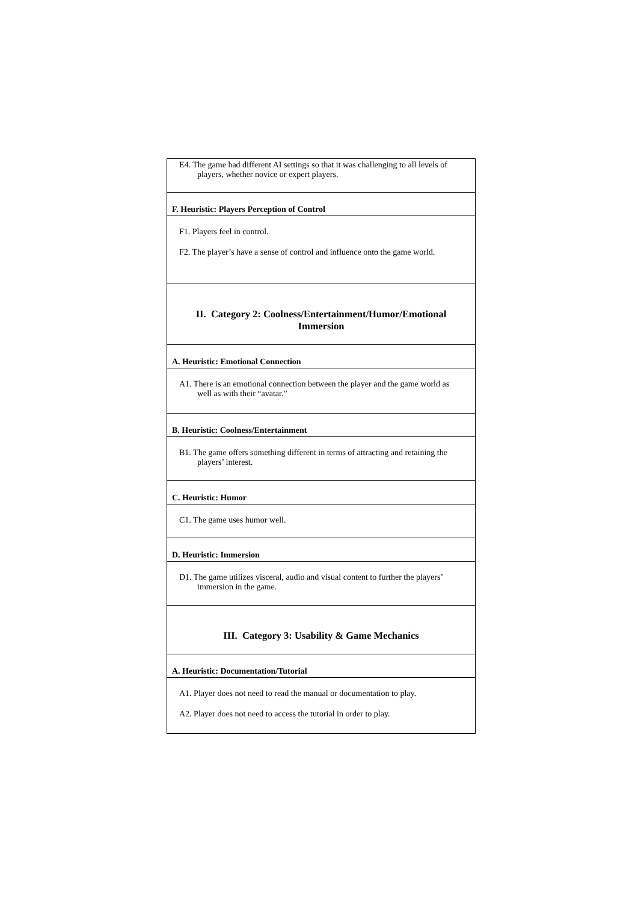| E4. The game had different AI settings so that it was challenging to all levels of players, whether novice or expert players. |
| F. Heuristic: Players Perception of Control |
| F1. Players feel in control. F2. The player’s have a sense of control and influence on to the game world. |
| II. Category 2: Coolness/Entertainment/Humor/Emotional Immersion |
| A. Heuristic: Emotional Connection |
| A1. There is an emotional connection between the player and the game world as well as with their “avatar.” |
| B. Heuristic: Coolness/Entertainment |
| B1. The game offers something different in terms of attracting and retaining the players’ interest. |
| C. Heuristic: Humor |
| C1. The game uses humor well. |
| D. Heuristic: Immersion |
| D1. The game utilizes visceral, audio and visual content to further the players’ immersion in the game. |
| III. Category 3: Usability & Game Mechanics |
| A. Heuristic: Documentation/Tutorial |
| A1. Player does not need to read the manual or documentation to play. A2. Player does not need to access the tutorial in order to play. |